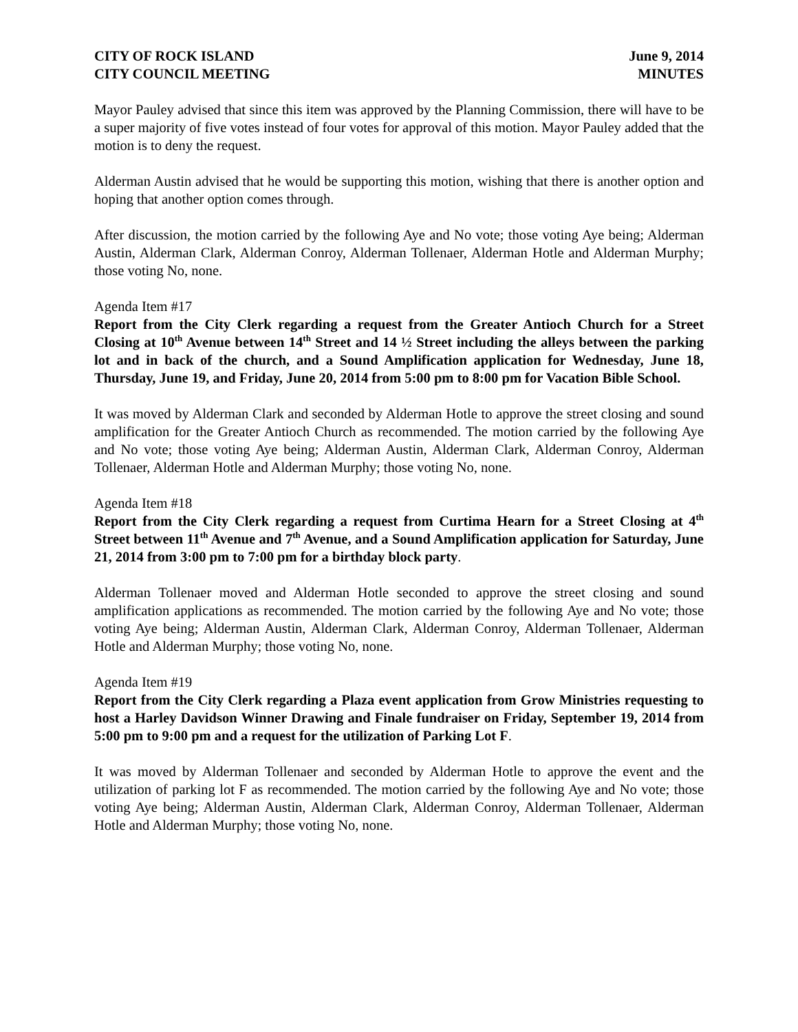CITY OF ROCK ISLAND
CITY COUNCIL MEETING
June 9, 2014
MINUTES
Mayor Pauley advised that since this item was approved by the Planning Commission, there will have to be a super majority of five votes instead of four votes for approval of this motion. Mayor Pauley added that the motion is to deny the request.
Alderman Austin advised that he would be supporting this motion, wishing that there is another option and hoping that another option comes through.
After discussion, the motion carried by the following Aye and No vote; those voting Aye being; Alderman Austin, Alderman Clark, Alderman Conroy, Alderman Tollenaer, Alderman Hotle and Alderman Murphy; those voting No, none.
Agenda Item #17
Report from the City Clerk regarding a request from the Greater Antioch Church for a Street Closing at 10<sup>th</sup> Avenue between 14<sup>th</sup> Street and 14 ½ Street including the alleys between the parking lot and in back of the church, and a Sound Amplification application for Wednesday, June 18, Thursday, June 19, and Friday, June 20, 2014 from 5:00 pm to 8:00 pm for Vacation Bible School.
It was moved by Alderman Clark and seconded by Alderman Hotle to approve the street closing and sound amplification for the Greater Antioch Church as recommended. The motion carried by the following Aye and No vote; those voting Aye being; Alderman Austin, Alderman Clark, Alderman Conroy, Alderman Tollenaer, Alderman Hotle and Alderman Murphy; those voting No, none.
Agenda Item #18
Report from the City Clerk regarding a request from Curtima Hearn for a Street Closing at 4<sup>th</sup> Street between 11<sup>th</sup> Avenue and 7<sup>th</sup> Avenue, and a Sound Amplification application for Saturday, June 21, 2014 from 3:00 pm to 7:00 pm for a birthday block party.
Alderman Tollenaer moved and Alderman Hotle seconded to approve the street closing and sound amplification applications as recommended. The motion carried by the following Aye and No vote; those voting Aye being; Alderman Austin, Alderman Clark, Alderman Conroy, Alderman Tollenaer, Alderman Hotle and Alderman Murphy; those voting No, none.
Agenda Item #19
Report from the City Clerk regarding a Plaza event application from Grow Ministries requesting to host a Harley Davidson Winner Drawing and Finale fundraiser on Friday, September 19, 2014 from 5:00 pm to 9:00 pm and a request for the utilization of Parking Lot F.
It was moved by Alderman Tollenaer and seconded by Alderman Hotle to approve the event and the utilization of parking lot F as recommended. The motion carried by the following Aye and No vote; those voting Aye being; Alderman Austin, Alderman Clark, Alderman Conroy, Alderman Tollenaer, Alderman Hotle and Alderman Murphy; those voting No, none.